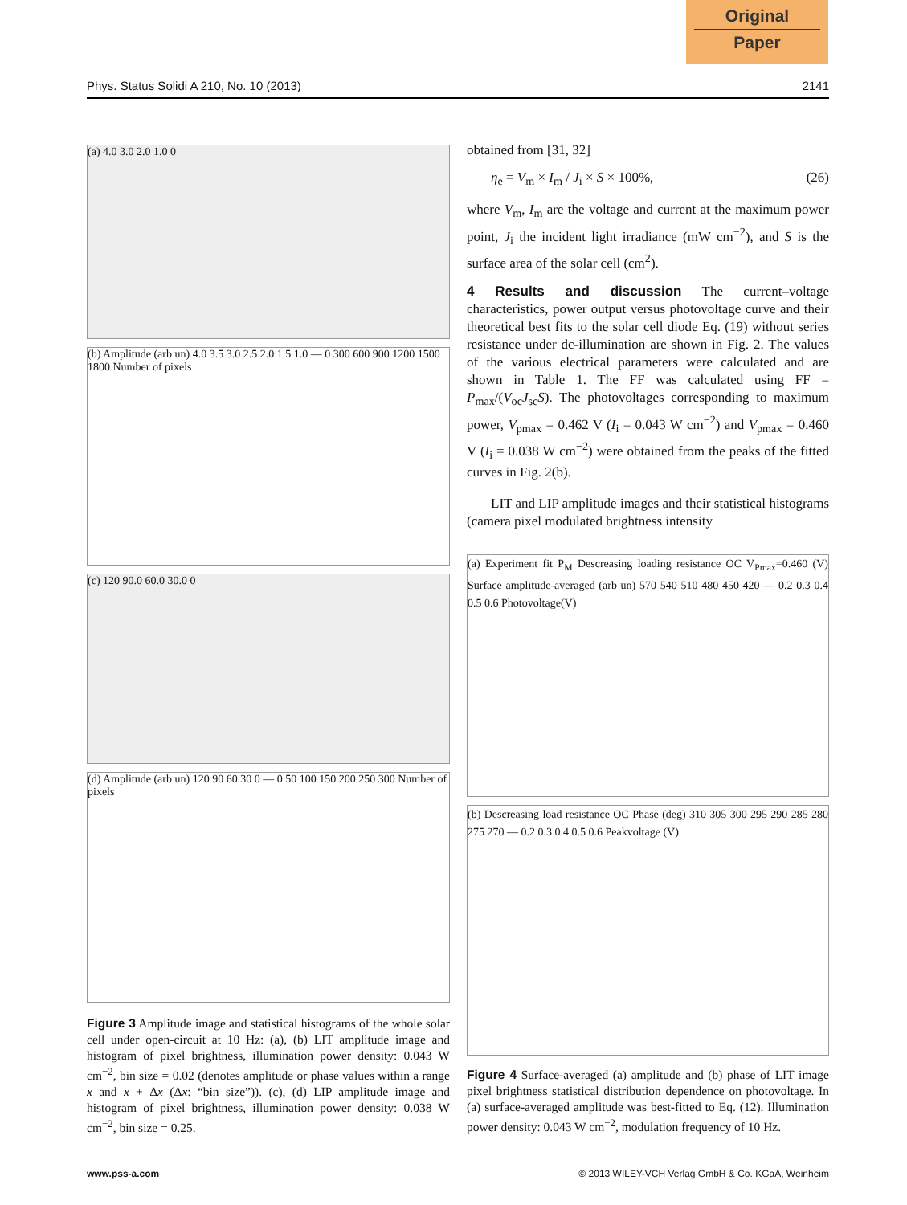Original
Paper
Phys. Status Solidi A 210, No. 10 (2013) 2141
(a) 4.0 3.0 2.0 1.0 0
(b) Amplitude (arb un) 4.0 3.5 3.0 2.5 2.0 1.5 1.0 — 0 300 600 900 1200 1500 1800 Number of pixels
(c) 120 90.0 60.0 30.0 0
(d) Amplitude (arb un) 120 90 60 30 0 — 0 50 100 150 200 250 300 Number of pixels
Figure 3 Amplitude image and statistical histograms of the whole solar cell under open-circuit at 10 Hz: (a), (b) LIT amplitude image and histogram of pixel brightness, illumination power density: 0.043 W cm<sup>−2</sup>, bin size = 0.02 (denotes amplitude or phase values within a range x and x + Δx (Δx: “bin size”)). (c), (d) LIP amplitude image and histogram of pixel brightness, illumination power density: 0.038 W cm<sup>−2</sup>, bin size = 0.25.
obtained from [31, 32]
η<sub>e</sub> = V<sub>m</sub> × I<sub>m</sub> / J<sub>i</sub> × S × 100%, (26)
where V<sub>m</sub>, I<sub>m</sub> are the voltage and current at the maximum power point, J<sub>i</sub> the incident light irradiance (mW cm<sup>−2</sup>), and S is the surface area of the solar cell (cm<sup>2</sup>).
4 Results and discussion
The current–voltage characteristics, power output versus photovoltage curve and their theoretical best fits to the solar cell diode Eq. (19) without series resistance under dc-illumination are shown in Fig. 2. The values of the various electrical parameters were calculated and are shown in Table 1. The FF was calculated using FF = P<sub>max</sub>/(V<sub>oc</sub>J<sub>sc</sub>S). The photovoltages corresponding to maximum power, V<sub>pmax</sub> = 0.462 V (I<sub>i</sub> = 0.043 W cm<sup>−2</sup>) and V<sub>pmax</sub> = 0.460 V (I<sub>i</sub> = 0.038 W cm<sup>−2</sup>) were obtained from the peaks of the fitted curves in Fig. 2(b).
LIT and LIP amplitude images and their statistical histograms (camera pixel modulated brightness intensity
(a) Experiment fit P<sub>M</sub> Descreasing loading resistance OC V<sub>Pmax</sub>=0.460 (V) Surface amplitude-averaged (arb un) 570 540 510 480 450 420 — 0.2 0.3 0.4 0.5 0.6 Photovoltage(V)
(b) Descreasing load resistance OC Phase (deg) 310 305 300 295 290 285 280 275 270 — 0.2 0.3 0.4 0.5 0.6 Peakvoltage (V)
Figure 4 Surface-averaged (a) amplitude and (b) phase of LIT image pixel brightness statistical distribution dependence on photovoltage. In (a) surface-averaged amplitude was best-fitted to Eq. (12). Illumination power density: 0.043 W cm<sup>−2</sup>, modulation frequency of 10 Hz.
www.pss-a.com © 2013 WILEY-VCH Verlag GmbH & Co. KGaA, Weinheim